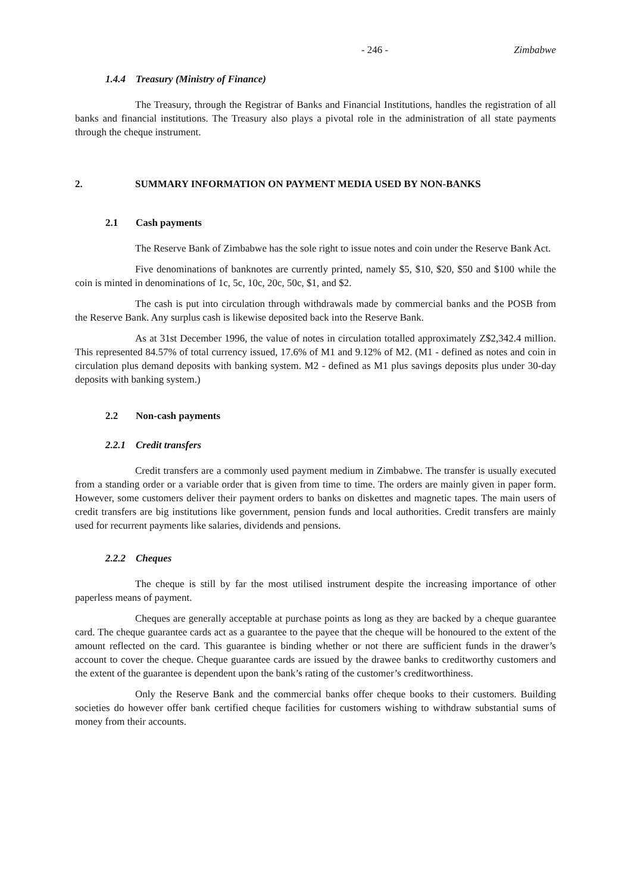- 246 - Zimbabwe
1.4.4 Treasury (Ministry of Finance)
The Treasury, through the Registrar of Banks and Financial Institutions, handles the registration of all banks and financial institutions. The Treasury also plays a pivotal role in the administration of all state payments through the cheque instrument.
2. SUMMARY INFORMATION ON PAYMENT MEDIA USED BY NON-BANKS
2.1 Cash payments
The Reserve Bank of Zimbabwe has the sole right to issue notes and coin under the Reserve Bank Act.
Five denominations of banknotes are currently printed, namely $5, $10, $20, $50 and $100 while the coin is minted in denominations of 1c, 5c, 10c, 20c, 50c, $1, and $2.
The cash is put into circulation through withdrawals made by commercial banks and the POSB from the Reserve Bank. Any surplus cash is likewise deposited back into the Reserve Bank.
As at 31st December 1996, the value of notes in circulation totalled approximately Z$2,342.4 million. This represented 84.57% of total currency issued, 17.6% of M1 and 9.12% of M2. (M1 - defined as notes and coin in circulation plus demand deposits with banking system. M2 - defined as M1 plus savings deposits plus under 30-day deposits with banking system.)
2.2 Non-cash payments
2.2.1 Credit transfers
Credit transfers are a commonly used payment medium in Zimbabwe. The transfer is usually executed from a standing order or a variable order that is given from time to time. The orders are mainly given in paper form. However, some customers deliver their payment orders to banks on diskettes and magnetic tapes. The main users of credit transfers are big institutions like government, pension funds and local authorities. Credit transfers are mainly used for recurrent payments like salaries, dividends and pensions.
2.2.2 Cheques
The cheque is still by far the most utilised instrument despite the increasing importance of other paperless means of payment.
Cheques are generally acceptable at purchase points as long as they are backed by a cheque guarantee card. The cheque guarantee cards act as a guarantee to the payee that the cheque will be honoured to the extent of the amount reflected on the card. This guarantee is binding whether or not there are sufficient funds in the drawer’s account to cover the cheque. Cheque guarantee cards are issued by the drawee banks to creditworthy customers and the extent of the guarantee is dependent upon the bank’s rating of the customer’s creditworthiness.
Only the Reserve Bank and the commercial banks offer cheque books to their customers. Building societies do however offer bank certified cheque facilities for customers wishing to withdraw substantial sums of money from their accounts.